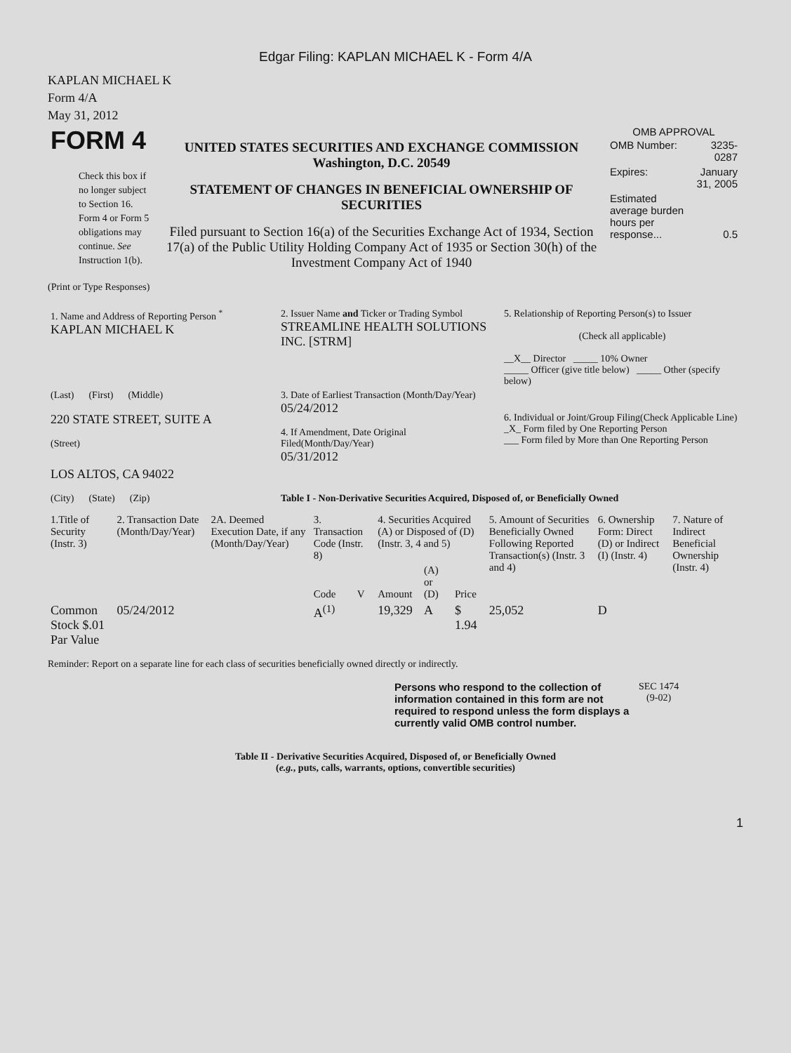Edgar Filing: KAPLAN MICHAEL K - Form 4/A
KAPLAN MICHAEL K
Form 4/A
May 31, 2012
| FORM 4 Check this box if no longer subject to Section 16. Form 4 or Form 5 obligations may continue. See Instruction 1(b). | UNITED STATES SECURITIES AND EXCHANGE COMMISSION Washington, D.C. 20549 STATEMENT OF CHANGES IN BENEFICIAL OWNERSHIP OF SECURITIES Filed pursuant to Section 16(a) of the Securities Exchange Act of 1934, Section 17(a) of the Public Utility Holding Company Act of 1935 or Section 30(h) of the Investment Company Act of 1940 | OMB APPROVAL / OMB Number: / 3235-0287 / / Expires: / January 31, 2005 / / Estimated average burden hours per response... / 0.5 / |
(Print or Type Responses)
| 1. Name and Address of Reporting Person <sup>*</sup> KAPLAN MICHAEL K | 2. Issuer Name and Ticker or Trading Symbol STREAMLINE HEALTH SOLUTIONS INC. [STRM] | 5. Relationship of Reporting Person(s) to Issuer (Check all applicable) __X__ Director _____ 10% Owner _____ Officer (give title below) _____ Other (specify below) |
| (Last) (First) (Middle) 220 STATE STREET, SUITE A (Street) | 3. Date of Earliest Transaction (Month/Day/Year) 05/24/2012 4. If Amendment, Date Original Filed(Month/Day/Year) 05/31/2012 | 6. Individual or Joint/Group Filing(Check Applicable Line) _X_ Form filed by One Reporting Person ___ Form filed by More than One Reporting Person |
| LOS ALTOS, CA 94022 (City) (State) (Zip) | Table I - Non-Derivative Securities Acquired, Disposed of, or Beneficially Owned | |
| 1.Title of Security (Instr. 3) | 2. Transaction Date (Month/Day/Year) | 2A. Deemed Execution Date, if any (Month/Day/Year) | 3. Transaction Code (Instr. 8) | | 4. Securities Acquired (A) or Disposed of (D) (Instr. 3, 4 and 5) | | | 5. Amount of Securities Beneficially Owned Following Reported Transaction(s) (Instr. 3 and 4) | 6. Ownership Form: Direct (D) or Indirect (I) (Instr. 4) | 7. Nature of Indirect Beneficial Ownership (Instr. 4) |
| --- | --- | --- | --- | --- | --- | --- | --- | --- | --- | --- |
| | | | Code | V | Amount | (A) or (D) | Price | | | |
| Common Stock $.01 Par Value | 05/24/2012 | | A<sup>(1)</sup> | | 19,329 | A | $ 1.94 | 25,052 | D | |
Reminder: Report on a separate line for each class of securities beneficially owned directly or indirectly.
| Persons who respond to the collection of information contained in this form are not required to respond unless the form displays a currently valid OMB control number. | SEC 1474 (9-02) |
Table II - Derivative Securities Acquired, Disposed of, or Beneficially Owned
(e.g., puts, calls, warrants, options, convertible securities)
1